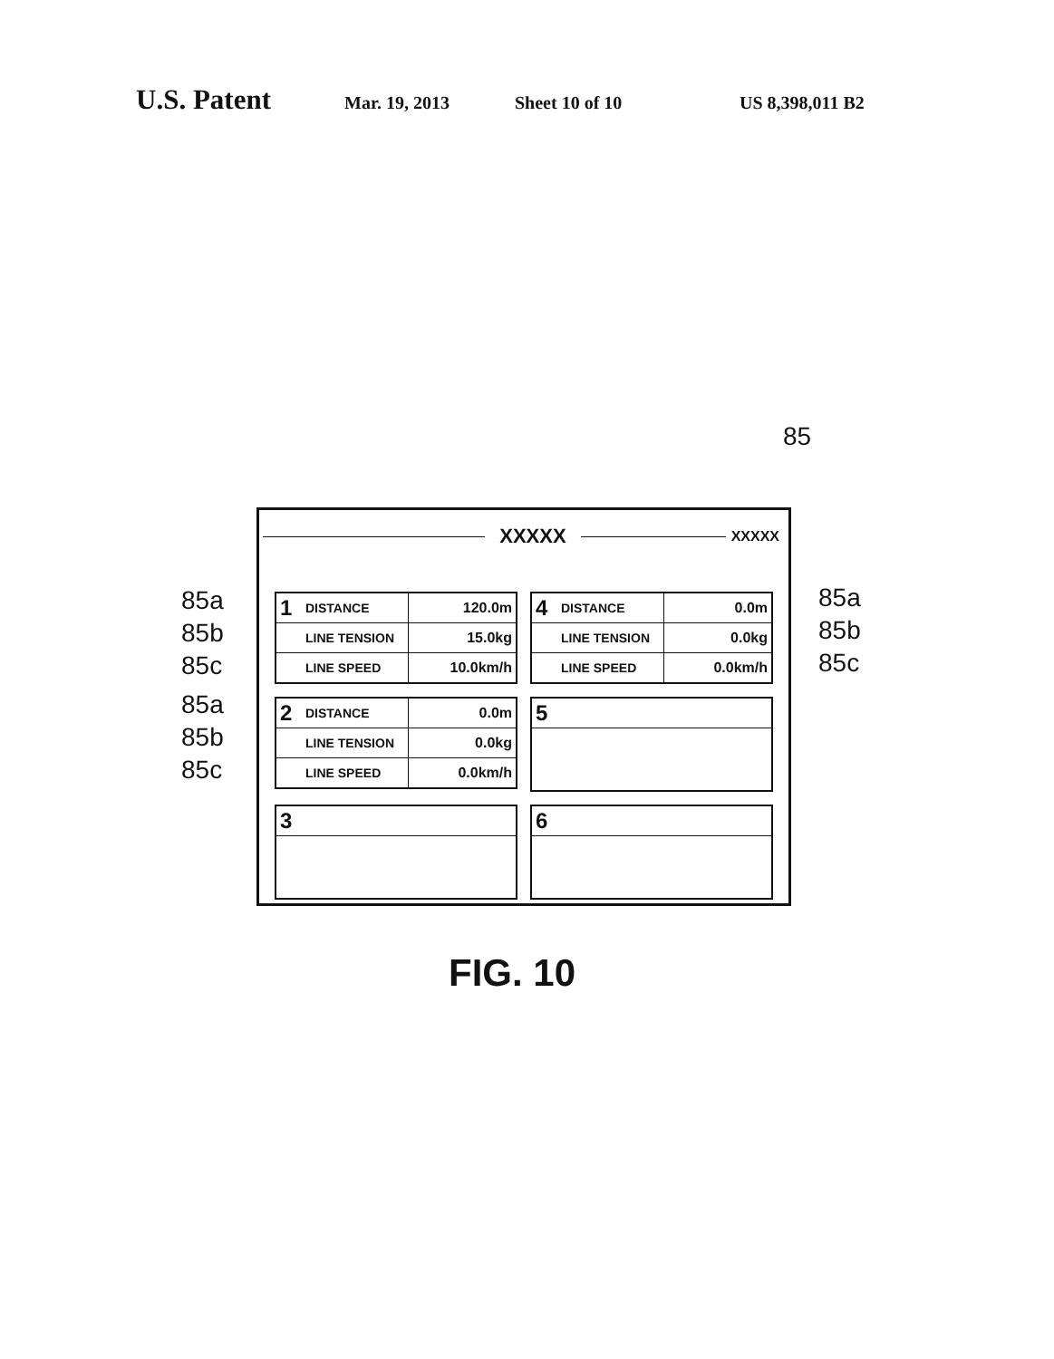U.S. Patent Mar. 19, 2013 Sheet 10 of 10 US 8,398,011 B2
85
85a
85b
85c
85a
85b
85c
85a
85b
85c
XXXXX XXXXX
| 1 | DISTANCE | 120.0m |
| | LINE TENSION | 15.0kg |
| | LINE SPEED | 10.0km/h |
| 4 | DISTANCE | 0.0m |
| | LINE TENSION | 0.0kg |
| | LINE SPEED | 0.0km/h |
| 2 | DISTANCE | 0.0m |
| | LINE TENSION | 0.0kg |
| | LINE SPEED | 0.0km/h |
| 5 |
| 3 |
| 6 |
FIG. 10